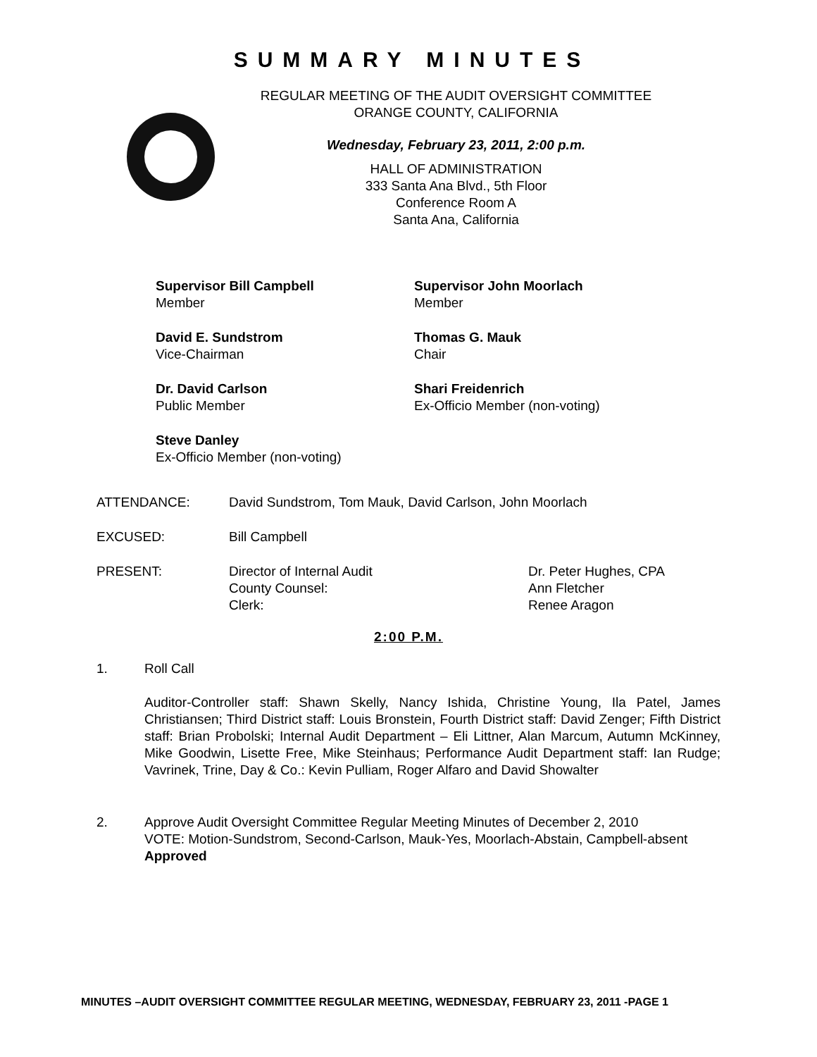SUMMARY MINUTES
REGULAR MEETING OF THE AUDIT OVERSIGHT COMMITTEE
ORANGE COUNTY, CALIFORNIA
Wednesday, February 23, 2011, 2:00 p.m.
HALL OF ADMINISTRATION
333 Santa Ana Blvd., 5th Floor
Conference Room A
Santa Ana, California
Supervisor Bill Campbell
Member
Supervisor John Moorlach
Member
David E. Sundstrom
Vice-Chairman
Thomas G. Mauk
Chair
Dr. David Carlson
Public Member
Shari Freidenrich
Ex-Officio Member (non-voting)
Steve Danley
Ex-Officio Member (non-voting)
ATTENDANCE: David Sundstrom, Tom Mauk, David Carlson, John Moorlach
EXCUSED: Bill Campbell
PRESENT: Director of Internal Audit
County Counsel:
Clerk:
Dr. Peter Hughes, CPA
Ann Fletcher
Renee Aragon
2:00 P.M.
1. Roll Call
Auditor-Controller staff: Shawn Skelly, Nancy Ishida, Christine Young, Ila Patel, James Christiansen; Third District staff: Louis Bronstein, Fourth District staff: David Zenger; Fifth District staff: Brian Probolski; Internal Audit Department – Eli Littner, Alan Marcum, Autumn McKinney, Mike Goodwin, Lisette Free, Mike Steinhaus; Performance Audit Department staff: Ian Rudge; Vavrinek, Trine, Day & Co.: Kevin Pulliam, Roger Alfaro and David Showalter
2. Approve Audit Oversight Committee Regular Meeting Minutes of December 2, 2010
VOTE: Motion-Sundstrom, Second-Carlson, Mauk-Yes, Moorlach-Abstain, Campbell-absent
Approved
MINUTES –AUDIT OVERSIGHT COMMITTEE REGULAR MEETING, WEDNESDAY, FEBRUARY 23, 2011 -PAGE 1